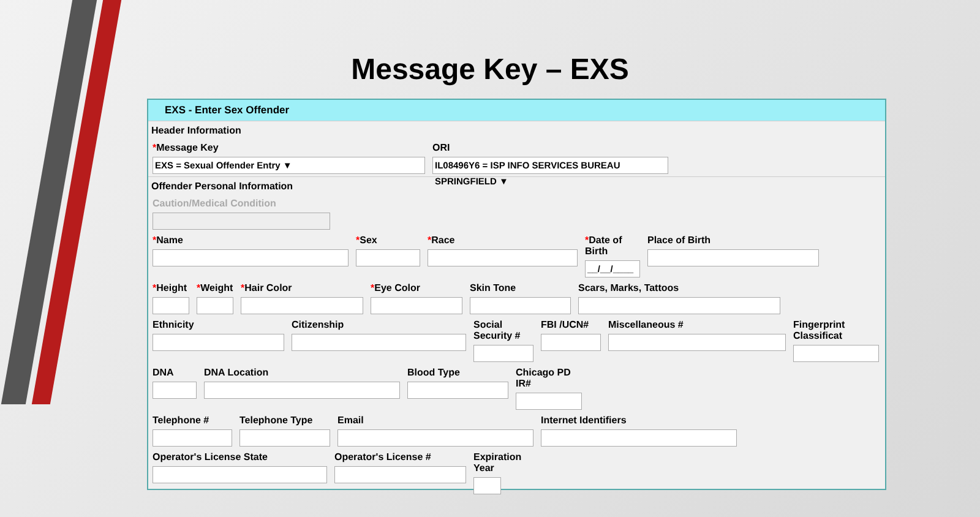Message Key – EXS
EXS - Enter Sex Offender
Header Information
*Message Key
EXS = Sexual Offender Entry ▼
ORI
IL08496Y6 = ISP INFO SERVICES BUREAU SPRINGFIELD ▼
Offender Personal Information
Caution/Medical Condition
*Name *Sex *Race *Date of Birth
__/__/____
Place of Birth
*Height
*Weight
*Hair Color *Eye Color Skin Tone Scars, Marks, Tattoos
Ethnicity Citizenship Social Security #
FBI /UCN# Miscellaneous # Fingerprint Classificat
DNA DNA Location Blood Type Chicago PD IR#
Telephone # Telephone Type Email Internet Identifiers
Operator's License State Operator's License # Expiration Year